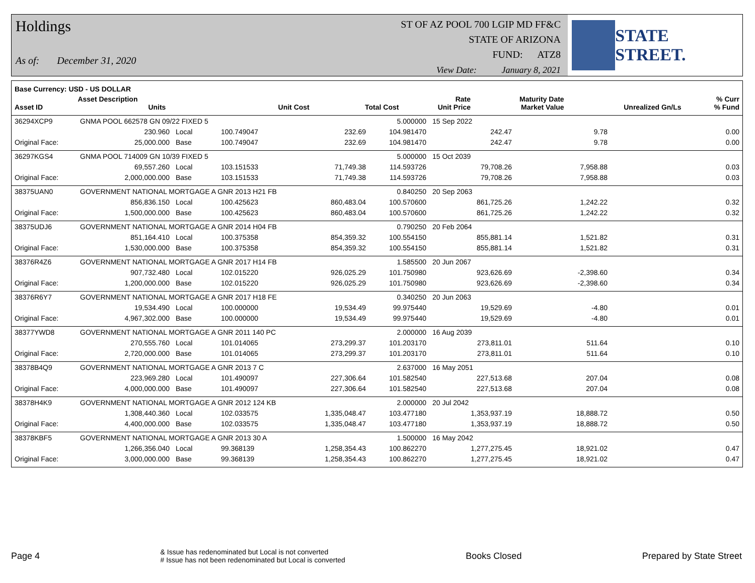Holdings
As of: December 31, 2020
ST OF AZ POOL 700 LGIP MD FF&C
STATE OF ARIZONA
FUND: ATZ8
View Date: January 8, 2021
STATE STREET.
| Base Currency: USD - US DOLLAR | | | | | | | | |
| --- | --- | --- | --- | --- | --- | --- | --- | --- |
| Asset ID | Asset Description Units | | Unit Cost | Total Cost | Rate Unit Price | Maturity Date Market Value | Unrealized Gn/Ls | % Curr % Fund |
| 36294XCP9 | GNMA POOL 662578 GN 09/22 FIXED 5 | | | | 5.000000 | 15 Sep 2022 | | |
| | 230.960 | Local | 100.749047 | 232.69 | 104.981470 | 242.47 | 9.78 | 0.00 |
| Original Face: | 25,000.000 | Base | 100.749047 | 232.69 | 104.981470 | 242.47 | 9.78 | 0.00 |
| 36297KGS4 | GNMA POOL 714009 GN 10/39 FIXED 5 | | | | 5.000000 | 15 Oct 2039 | | |
| | 69,557.260 | Local | 103.151533 | 71,749.38 | 114.593726 | 79,708.26 | 7,958.88 | 0.03 |
| Original Face: | 2,000,000.000 | Base | 103.151533 | 71,749.38 | 114.593726 | 79,708.26 | 7,958.88 | 0.03 |
| 38375UAN0 | GOVERNMENT NATIONAL MORTGAGE A GNR 2013 H21 FB | | | | 0.840250 | 20 Sep 2063 | | |
| | 856,836.150 | Local | 100.425623 | 860,483.04 | 100.570600 | 861,725.26 | 1,242.22 | 0.32 |
| Original Face: | 1,500,000.000 | Base | 100.425623 | 860,483.04 | 100.570600 | 861,725.26 | 1,242.22 | 0.32 |
| 38375UDJ6 | GOVERNMENT NATIONAL MORTGAGE A GNR 2014 H04 FB | | | | 0.790250 | 20 Feb 2064 | | |
| | 851,164.410 | Local | 100.375358 | 854,359.32 | 100.554150 | 855,881.14 | 1,521.82 | 0.31 |
| Original Face: | 1,530,000.000 | Base | 100.375358 | 854,359.32 | 100.554150 | 855,881.14 | 1,521.82 | 0.31 |
| 38376R4Z6 | GOVERNMENT NATIONAL MORTGAGE A GNR 2017 H14 FB | | | | 1.585500 | 20 Jun 2067 | | |
| | 907,732.480 | Local | 102.015220 | 926,025.29 | 101.750980 | 923,626.69 | -2,398.60 | 0.34 |
| Original Face: | 1,200,000.000 | Base | 102.015220 | 926,025.29 | 101.750980 | 923,626.69 | -2,398.60 | 0.34 |
| 38376R6Y7 | GOVERNMENT NATIONAL MORTGAGE A GNR 2017 H18 FE | | | | 0.340250 | 20 Jun 2063 | | |
| | 19,534.490 | Local | 100.000000 | 19,534.49 | 99.975440 | 19,529.69 | -4.80 | 0.01 |
| Original Face: | 4,967,302.000 | Base | 100.000000 | 19,534.49 | 99.975440 | 19,529.69 | -4.80 | 0.01 |
| 38377YWD8 | GOVERNMENT NATIONAL MORTGAGE A GNR 2011 140 PC | | | | 2.000000 | 16 Aug 2039 | | |
| | 270,555.760 | Local | 101.014065 | 273,299.37 | 101.203170 | 273,811.01 | 511.64 | 0.10 |
| Original Face: | 2,720,000.000 | Base | 101.014065 | 273,299.37 | 101.203170 | 273,811.01 | 511.64 | 0.10 |
| 38378B4Q9 | GOVERNMENT NATIONAL MORTGAGE A GNR 2013 7 C | | | | 2.637000 | 16 May 2051 | | |
| | 223,969.280 | Local | 101.490097 | 227,306.64 | 101.582540 | 227,513.68 | 207.04 | 0.08 |
| Original Face: | 4,000,000.000 | Base | 101.490097 | 227,306.64 | 101.582540 | 227,513.68 | 207.04 | 0.08 |
| 38378H4K9 | GOVERNMENT NATIONAL MORTGAGE A GNR 2012 124 KB | | | | 2.000000 | 20 Jul 2042 | | |
| | 1,308,440.360 | Local | 102.033575 | 1,335,048.47 | 103.477180 | 1,353,937.19 | 18,888.72 | 0.50 |
| Original Face: | 4,400,000.000 | Base | 102.033575 | 1,335,048.47 | 103.477180 | 1,353,937.19 | 18,888.72 | 0.50 |
| 38378KBF5 | GOVERNMENT NATIONAL MORTGAGE A GNR 2013 30 A | | | | 1.500000 | 16 May 2042 | | |
| | 1,266,356.040 | Local | 99.368139 | 1,258,354.43 | 100.862270 | 1,277,275.45 | 18,921.02 | 0.47 |
| Original Face: | 3,000,000.000 | Base | 99.368139 | 1,258,354.43 | 100.862270 | 1,277,275.45 | 18,921.02 | 0.47 |
Page 4
& Issue has redenominated but Local is not converted
# Issue has not been redenominated but Local is converted
Books Closed Prepared by State Street